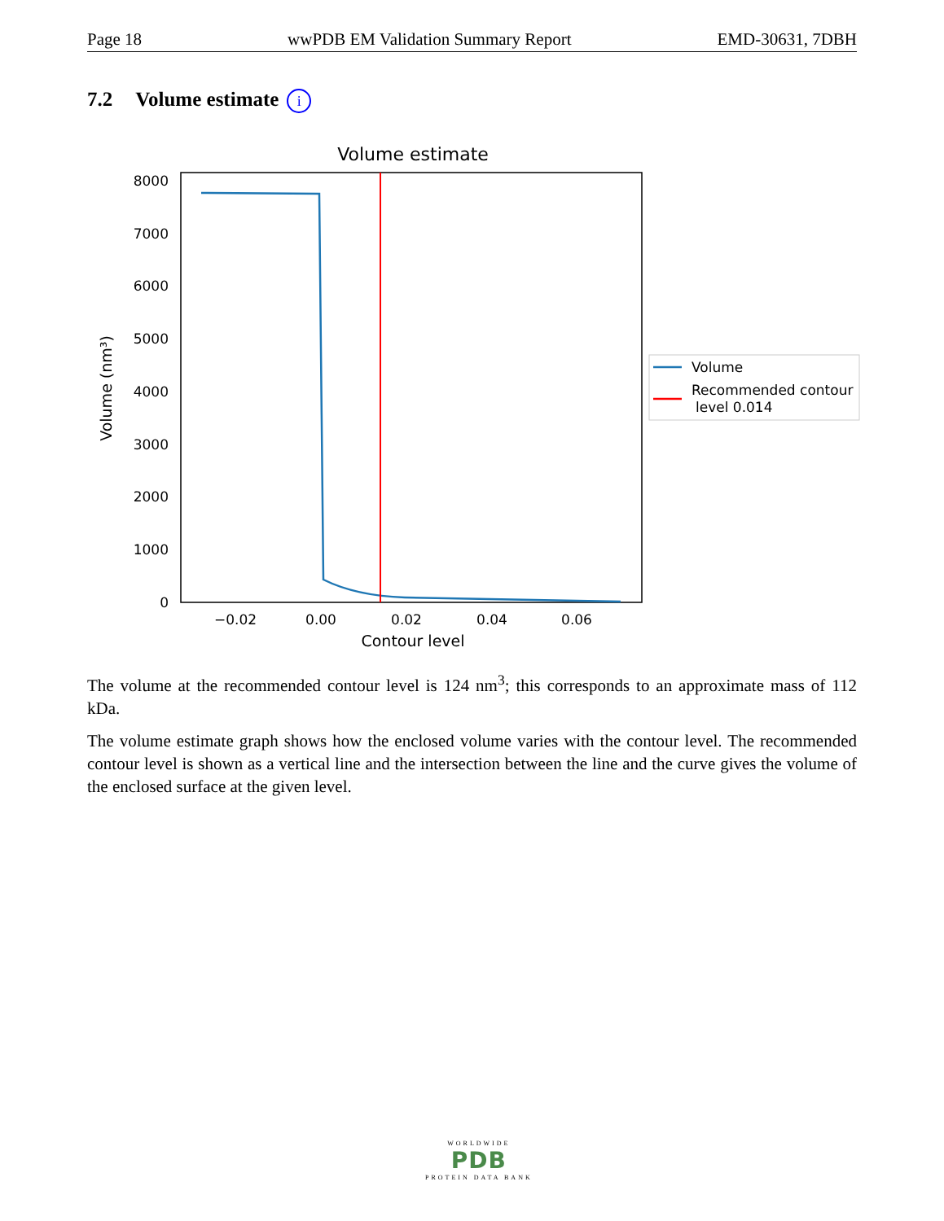Page 18 wwPDB EM Validation Summary Report EMD-30631, 7DBH
7.2 Volume estimate i
Volume estimate
0
1000
2000
3000
4000
5000
6000
7000
8000
−0.02
0.00
0.02
0.04
0.06
Contour level
Volume (nm³)
Volume
Recommended contour
level 0.014
The volume at the recommended contour level is 124 nm<sup>3</sup>; this corresponds to an approximate mass of 112 kDa.
The volume estimate graph shows how the enclosed volume varies with the contour level. The recommended contour level is shown as a vertical line and the intersection between the line and the curve gives the volume of the enclosed surface at the given level.
WORLDWIDE
PDB
PROTEIN DATA BANK